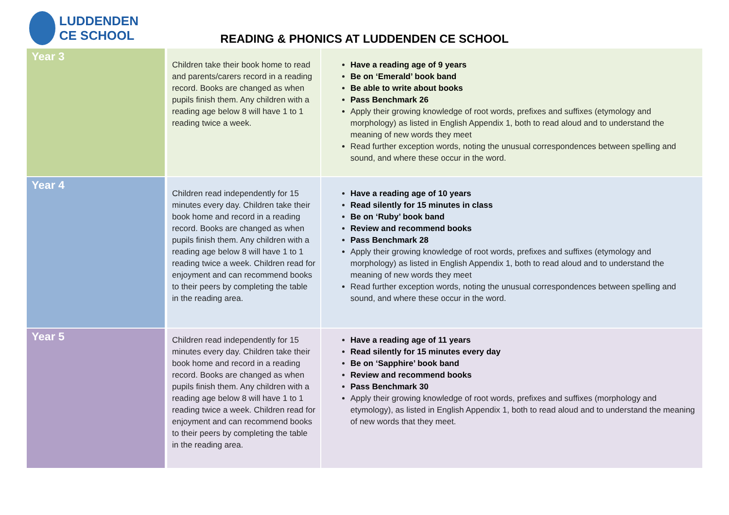LUDDENDEN
CE SCHOOL
READING & PHONICS AT LUDDENDEN CE SCHOOL
| Year 3 | Children take their book home to read and parents/carers record in a reading record. Books are changed as when pupils finish them. Any children with a reading age below 8 will have 1 to 1 reading twice a week. | Have a reading age of 9 years Be on ‘Emerald’ book band Be able to write about books Pass Benchmark 26 Apply their growing knowledge of root words, prefixes and suffixes (etymology and morphology) as listed in English Appendix 1, both to read aloud and to understand the meaning of new words they meet Read further exception words, noting the unusual correspondences between spelling and sound, and where these occur in the word. |
| Year 4 | Children read independently for 15 minutes every day. Children take their book home and record in a reading record. Books are changed as when pupils finish them. Any children with a reading age below 8 will have 1 to 1 reading twice a week. Children read for enjoyment and can recommend books to their peers by completing the table in the reading area. | Have a reading age of 10 years Read silently for 15 minutes in class Be on ‘Ruby’ book band Review and recommend books Pass Benchmark 28 Apply their growing knowledge of root words, prefixes and suffixes (etymology and morphology) as listed in English Appendix 1, both to read aloud and to understand the meaning of new words they meet Read further exception words, noting the unusual correspondences between spelling and sound, and where these occur in the word. |
| Year 5 | Children read independently for 15 minutes every day. Children take their book home and record in a reading record. Books are changed as when pupils finish them. Any children with a reading age below 8 will have 1 to 1 reading twice a week. Children read for enjoyment and can recommend books to their peers by completing the table in the reading area. | Have a reading age of 11 years Read silently for 15 minutes every day Be on ‘Sapphire’ book band Review and recommend books Pass Benchmark 30 Apply their growing knowledge of root words, prefixes and suffixes (morphology and etymology), as listed in English Appendix 1, both to read aloud and to understand the meaning of new words that they meet. |